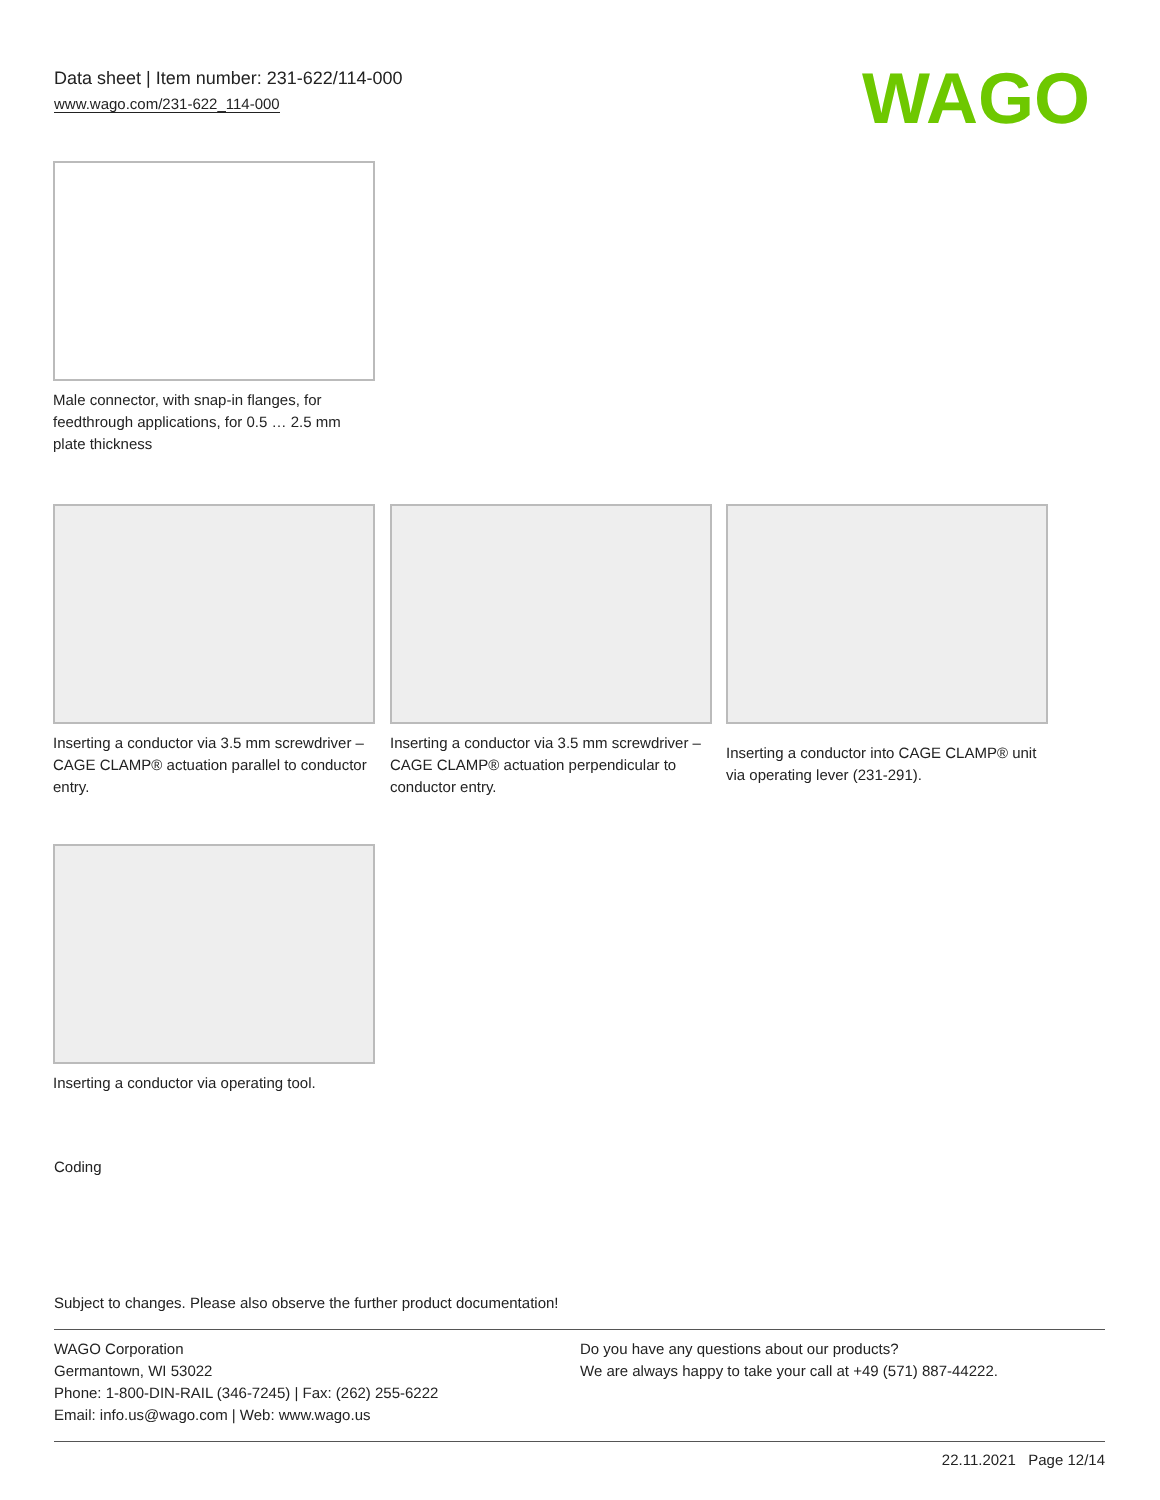Data sheet | Item number: 231-622/114-000
www.wago.com/231-622_114-000
WAGO
Male connector, with snap-in flanges, for feedthrough applications, for 0.5 … 2.5 mm plate thickness
Inserting a conductor via 3.5 mm screwdriver – CAGE CLAMP® actuation parallel to conductor entry.
Inserting a conductor via 3.5 mm screwdriver – CAGE CLAMP® actuation perpendicular to conductor entry.
Inserting a conductor into CAGE CLAMP® unit via operating lever (231-291).
Inserting a conductor via operating tool.
Coding
Subject to changes. Please also observe the further product documentation!
WAGO Corporation
Germantown, WI 53022
Phone: 1-800-DIN-RAIL (346-7245) | Fax: (262) 255-6222
Email: info.us@wago.com | Web: www.wago.us
Do you have any questions about our products?
We are always happy to take your call at +49 (571) 887-44222.
22.11.2021 Page 12/14